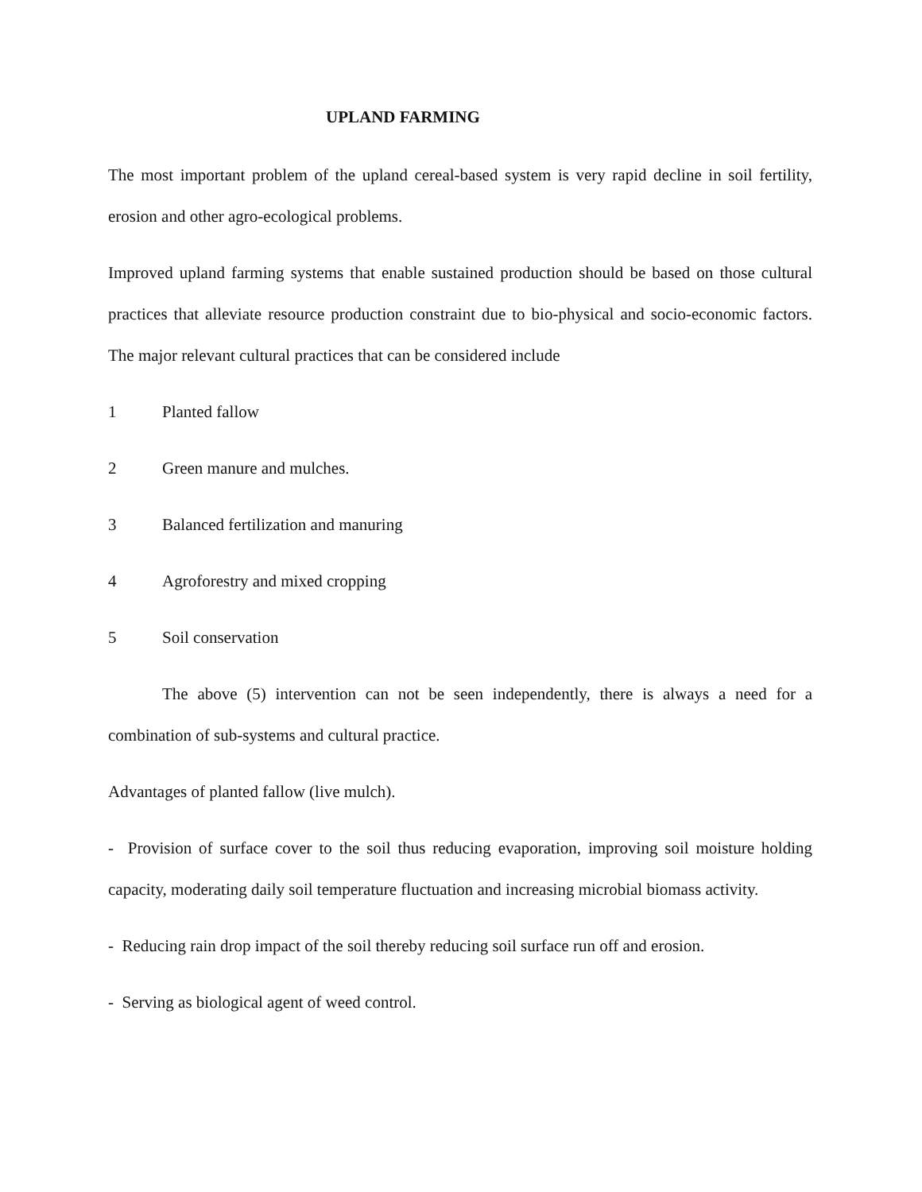UPLAND FARMING
The most important problem of the upland cereal-based system is very rapid decline in soil fertility, erosion and other agro-ecological problems.
Improved upland farming systems that enable sustained production should be based on those cultural practices that alleviate resource production constraint due to bio-physical and socio-economic factors. The major relevant cultural practices that can be considered include
1 Planted fallow
2 Green manure and mulches.
3 Balanced fertilization and manuring
4 Agroforestry and mixed cropping
5 Soil conservation
The above (5) intervention can not be seen independently, there is always a need for a combination of sub-systems and cultural practice.
Advantages of planted fallow (live mulch).
- Provision of surface cover to the soil thus reducing evaporation, improving soil moisture holding capacity, moderating daily soil temperature fluctuation and increasing microbial biomass activity.
- Reducing rain drop impact of the soil thereby reducing soil surface run off and erosion.
- Serving as biological agent of weed control.